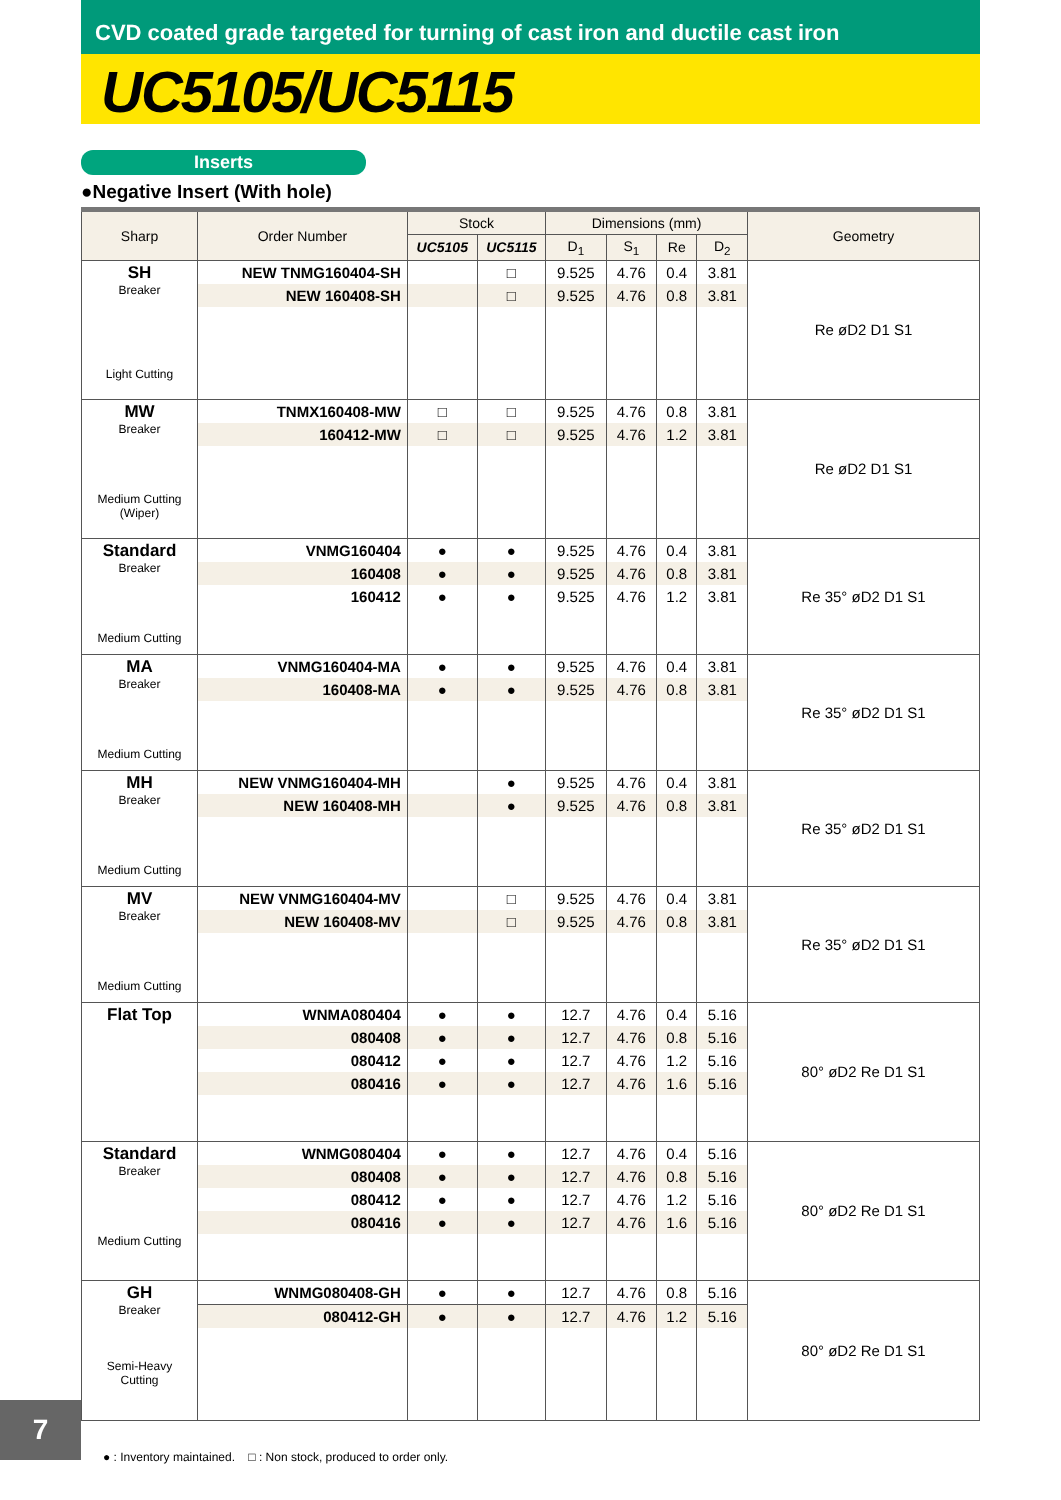CVD coated grade targeted for turning of cast iron and ductile cast iron
UC5105/UC5115
Inserts
●Negative Insert (With hole)
| Sharp | Order Number | Stock | | Dimensions (mm) | | | | Geometry |
| --- | --- | --- | --- | --- | --- | --- | --- | --- |
| | | UC5105 | UC5115 | D<sub>1</sub> | S<sub>1</sub> | Re | D<sub>2</sub> | |
| SH Breaker Light Cutting | NEW TNMG160404-SH | | □ | 9.525 | 4.76 | 0.4 | 3.81 | Re øD2 D1 S1 |
| | NEW 160408-SH | | □ | 9.525 | 4.76 | 0.8 | 3.81 | |
| MW Breaker Medium Cutting (Wiper) | TNMX160408-MW | □ | □ | 9.525 | 4.76 | 0.8 | 3.81 | Re øD2 D1 S1 |
| | 160412-MW | □ | □ | 9.525 | 4.76 | 1.2 | 3.81 | |
| Standard Breaker Medium Cutting | VNMG160404 | ● | ● | 9.525 | 4.76 | 0.4 | 3.81 | Re 35° øD2 D1 S1 |
| | 160408 | ● | ● | 9.525 | 4.76 | 0.8 | 3.81 | |
| | 160412 | ● | ● | 9.525 | 4.76 | 1.2 | 3.81 | |
| MA Breaker Medium Cutting | VNMG160404-MA | ● | ● | 9.525 | 4.76 | 0.4 | 3.81 | Re 35° øD2 D1 S1 |
| | 160408-MA | ● | ● | 9.525 | 4.76 | 0.8 | 3.81 | |
| MH Breaker Medium Cutting | NEW VNMG160404-MH | | ● | 9.525 | 4.76 | 0.4 | 3.81 | Re 35° øD2 D1 S1 |
| | NEW 160408-MH | | ● | 9.525 | 4.76 | 0.8 | 3.81 | |
| MV Breaker Medium Cutting | NEW VNMG160404-MV | | □ | 9.525 | 4.76 | 0.4 | 3.81 | Re 35° øD2 D1 S1 |
| | NEW 160408-MV | | □ | 9.525 | 4.76 | 0.8 | 3.81 | |
| Flat Top | WNMA080404 | ● | ● | 12.7 | 4.76 | 0.4 | 5.16 | 80° øD2 Re D1 S1 |
| | 080408 | ● | ● | 12.7 | 4.76 | 0.8 | 5.16 | |
| | 080412 | ● | ● | 12.7 | 4.76 | 1.2 | 5.16 | |
| | 080416 | ● | ● | 12.7 | 4.76 | 1.6 | 5.16 | |
| Standard Breaker Medium Cutting | WNMG080404 | ● | ● | 12.7 | 4.76 | 0.4 | 5.16 | 80° øD2 Re D1 S1 |
| | 080408 | ● | ● | 12.7 | 4.76 | 0.8 | 5.16 | |
| | 080412 | ● | ● | 12.7 | 4.76 | 1.2 | 5.16 | |
| | 080416 | ● | ● | 12.7 | 4.76 | 1.6 | 5.16 | |
| GH Breaker Semi-Heavy Cutting | WNMG080408-GH | ● | ● | 12.7 | 4.76 | 0.8 | 5.16 | 80° øD2 Re D1 S1 |
| | 080412-GH | ● | ● | 12.7 | 4.76 | 1.2 | 5.16 | |
7
● : Inventory maintained. □ : Non stock, produced to order only.